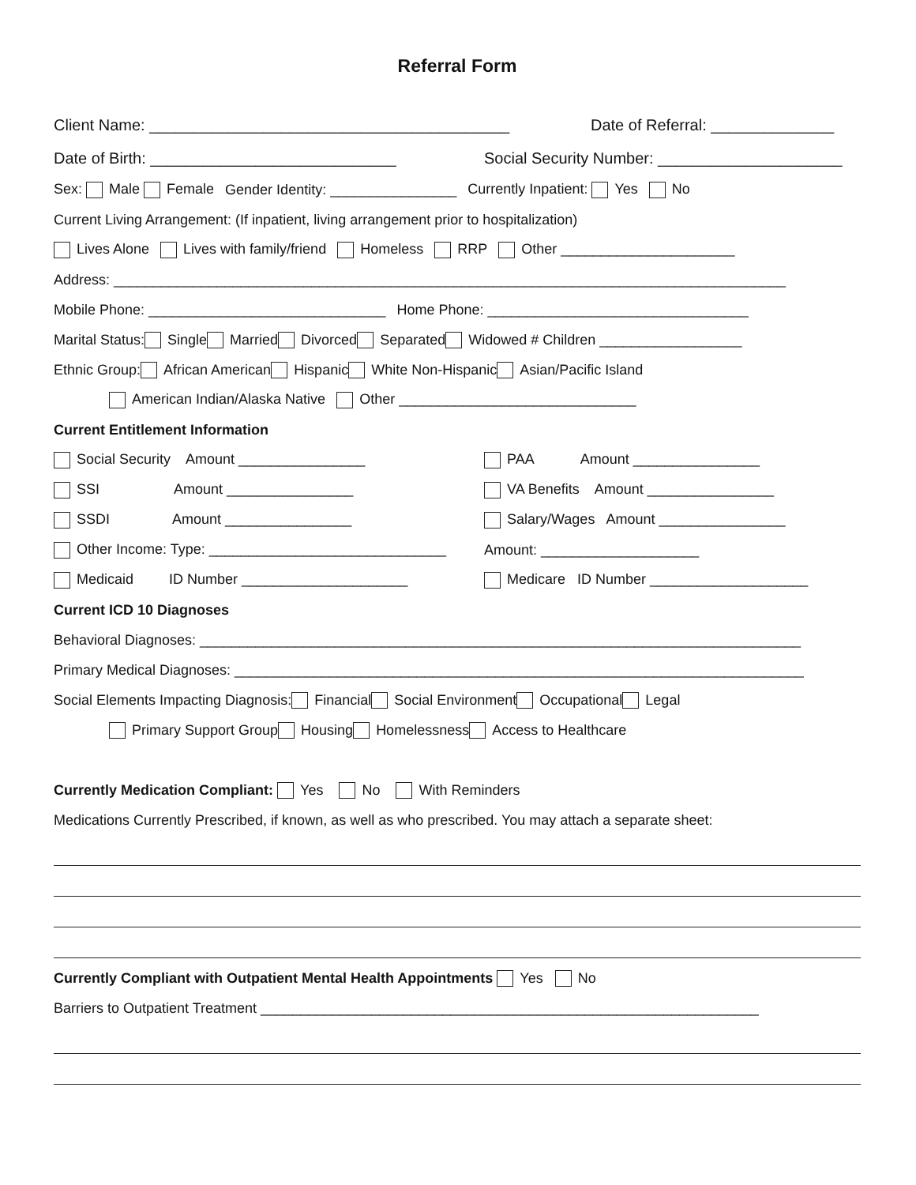Referral Form
Client Name: _________________________________________ Date of Referral: ______________
Date of Birth: ____________________________ Social Security Number: _____________________
Sex: Male Female Gender Identity: ________________ Currently Inpatient: Yes No
Current Living Arrangement: (If inpatient, living arrangement prior to hospitalization)
Lives Alone Lives with family/friend Homeless RRP Other ______________________
Address: _____________________________________________________________________________________
Mobile Phone: ______________________________ Home Phone: _________________________________
Marital Status: Single Married Divorced Separated Widowed # Children __________________
Ethnic Group: African American Hispanic White Non-Hispanic Asian/Pacific Island
American Indian/Alaska Native Other ______________________________
Current Entitlement Information
Social Security Amount ________________ PAA Amount ________________
SSI Amount ________________ VA Benefits Amount ________________
SSDI Amount ________________ Salary/Wages Amount ________________
Other Income: Type: ______________________________ Amount: ____________________
Medicaid ID Number _____________________ Medicare ID Number ____________________
Current ICD 10 Diagnoses
Behavioral Diagnoses: ____________________________________________________________________________
Primary Medical Diagnoses: ________________________________________________________________________
Social Elements Impacting Diagnosis: Financial Social Environment Occupational Legal
Primary Support Group Housing Homelessness Access to Healthcare
Currently Medication Compliant: Yes No With Reminders
Medications Currently Prescribed, if known, as well as who prescribed. You may attach a separate sheet:
Currently Compliant with Outpatient Mental Health Appointments Yes No
Barriers to Outpatient Treatment _______________________________________________________________